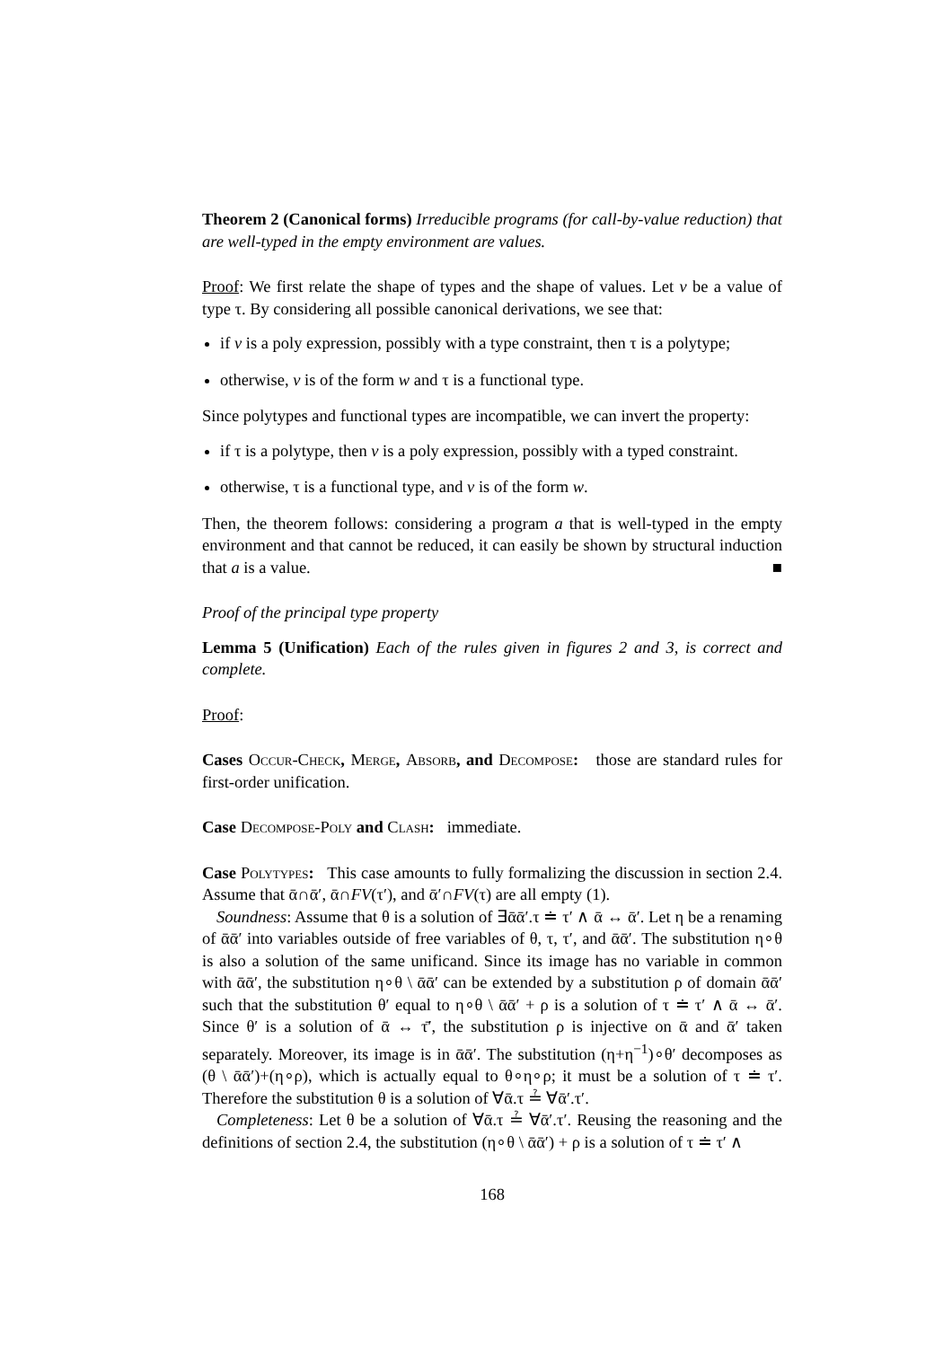Theorem 2 (Canonical forms) Irreducible programs (for call-by-value reduction) that are well-typed in the empty environment are values.
Proof: We first relate the shape of types and the shape of values. Let v be a value of type τ. By considering all possible canonical derivations, we see that:
if v is a poly expression, possibly with a type constraint, then τ is a polytype;
otherwise, v is of the form w and τ is a functional type.
Since polytypes and functional types are incompatible, we can invert the property:
if τ is a polytype, then v is a poly expression, possibly with a typed constraint.
otherwise, τ is a functional type, and v is of the form w.
Then, the theorem follows: considering a program a that is well-typed in the empty environment and that cannot be reduced, it can easily be shown by structural induction that a is a value. ■
Proof of the principal type property
Lemma 5 (Unification) Each of the rules given in figures 2 and 3, is correct and complete.
Proof:
Cases Occur-Check, Merge, Absorb, and Decompose: those are standard rules for first-order unification.
Case Decompose-Poly and Clash: immediate.
Case Polytypes: This case amounts to fully formalizing the discussion in section 2.4. Assume that ᾱ∩ᾱ′, ᾱ∩FV(τ′), and ᾱ′∩FV(τ) are all empty (1).
Soundness: Assume that θ is a solution of ∃ᾱᾱ′.τ ≐ τ′ ∧ ᾱ ↔ ᾱ′. Let η be a renaming of ᾱᾱ′ into variables outside of free variables of θ, τ, τ′, and ᾱᾱ′. The substitution η∘θ is also a solution of the same unificand. Since its image has no variable in common with ᾱᾱ′, the substitution η∘θ \ ᾱᾱ′ can be extended by a substitution ρ of domain ᾱᾱ′ such that the substitution θ′ equal to η∘θ \ ᾱᾱ′ + ρ is a solution of τ ≐ τ′ ∧ ᾱ ↔ ᾱ′. Since θ′ is a solution of ᾱ ↔ τ̄′, the substitution ρ is injective on ᾱ and ᾱ′ taken separately. Moreover, its image is in ᾱᾱ′. The substitution (η+η<sup>−1</sup>)∘θ′ decomposes as (θ \ ᾱᾱ′)+(η∘ρ), which is actually equal to θ∘η∘ρ; it must be a solution of τ ≐ τ′. Therefore the substitution θ is a solution of ∀ᾱ.τ ≟ ∀ᾱ′.τ′.
Completeness: Let θ be a solution of ∀ᾱ.τ ≟ ∀ᾱ′.τ′. Reusing the reasoning and the definitions of section 2.4, the substitution (η∘θ \ ᾱᾱ′) + ρ is a solution of τ ≐ τ′ ∧
168